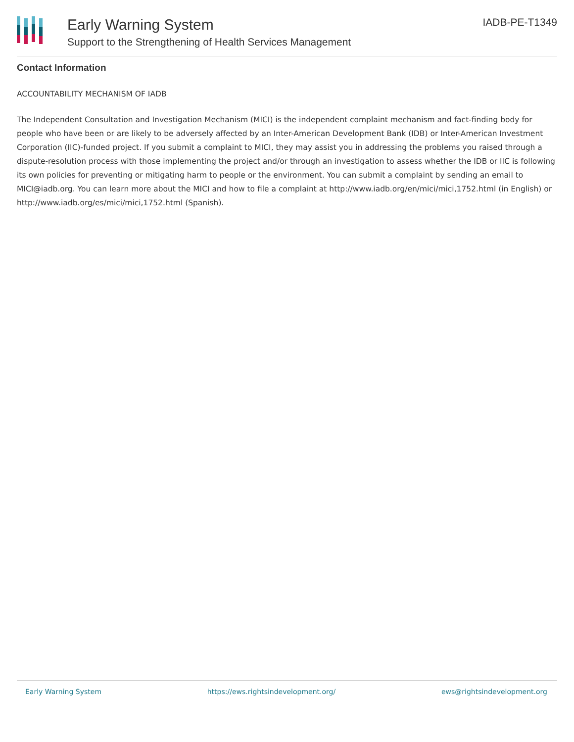Early Warning System
Support to the Strengthening of Health Services Management
IADB-PE-T1349
Contact Information
ACCOUNTABILITY MECHANISM OF IADB
The Independent Consultation and Investigation Mechanism (MICI) is the independent complaint mechanism and fact-finding body for people who have been or are likely to be adversely affected by an Inter-American Development Bank (IDB) or Inter-American Investment Corporation (IIC)-funded project. If you submit a complaint to MICI, they may assist you in addressing the problems you raised through a dispute-resolution process with those implementing the project and/or through an investigation to assess whether the IDB or IIC is following its own policies for preventing or mitigating harm to people or the environment. You can submit a complaint by sending an email to MICI@iadb.org. You can learn more about the MICI and how to file a complaint at http://www.iadb.org/en/mici/mici,1752.html (in English) or http://www.iadb.org/es/mici/mici,1752.html (Spanish).
Early Warning System https://ews.rightsindevelopment.org/ ews@rightsindevelopment.org